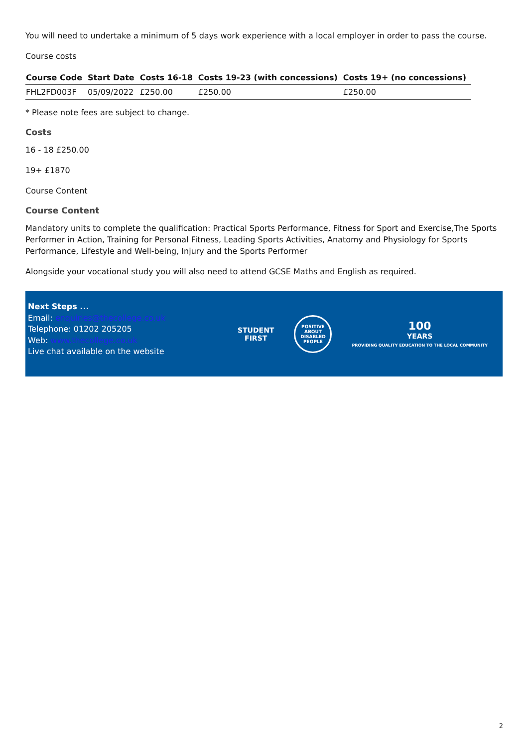You will need to undertake a minimum of 5 days work experience with a local employer in order to pass the course.
Course costs
| Course Code | Start Date | Costs 16-18 | Costs 19-23 (with concessions) | Costs 19+ (no concessions) |
| --- | --- | --- | --- | --- |
| FHL2FD003F | 05/09/2022 | £250.00 | £250.00 | £250.00 |
* Please note fees are subject to change.
Costs
16 - 18 £250.00
19+ £1870
Course Content
Course Content
Mandatory units to complete the qualification: Practical Sports Performance, Fitness for Sport and Exercise,The Sports Performer in Action, Training for Personal Fitness, Leading Sports Activities, Anatomy and Physiology for Sports Performance, Lifestyle and Well-being, Injury and the Sports Performer
Alongside your vocational study you will also need to attend GCSE Maths and English as required.
Next Steps ...
Email: enquiries@thecollege.co.uk
Telephone: 01202 205205
Web: www.thecollege.co.uk
Live chat available on the website
STUDENT
FIRST
POSITIVE ABOUT DISABLED PEOPLE
100
YEARS
PROVIDING QUALITY EDUCATION TO THE LOCAL COMMUNITY
2